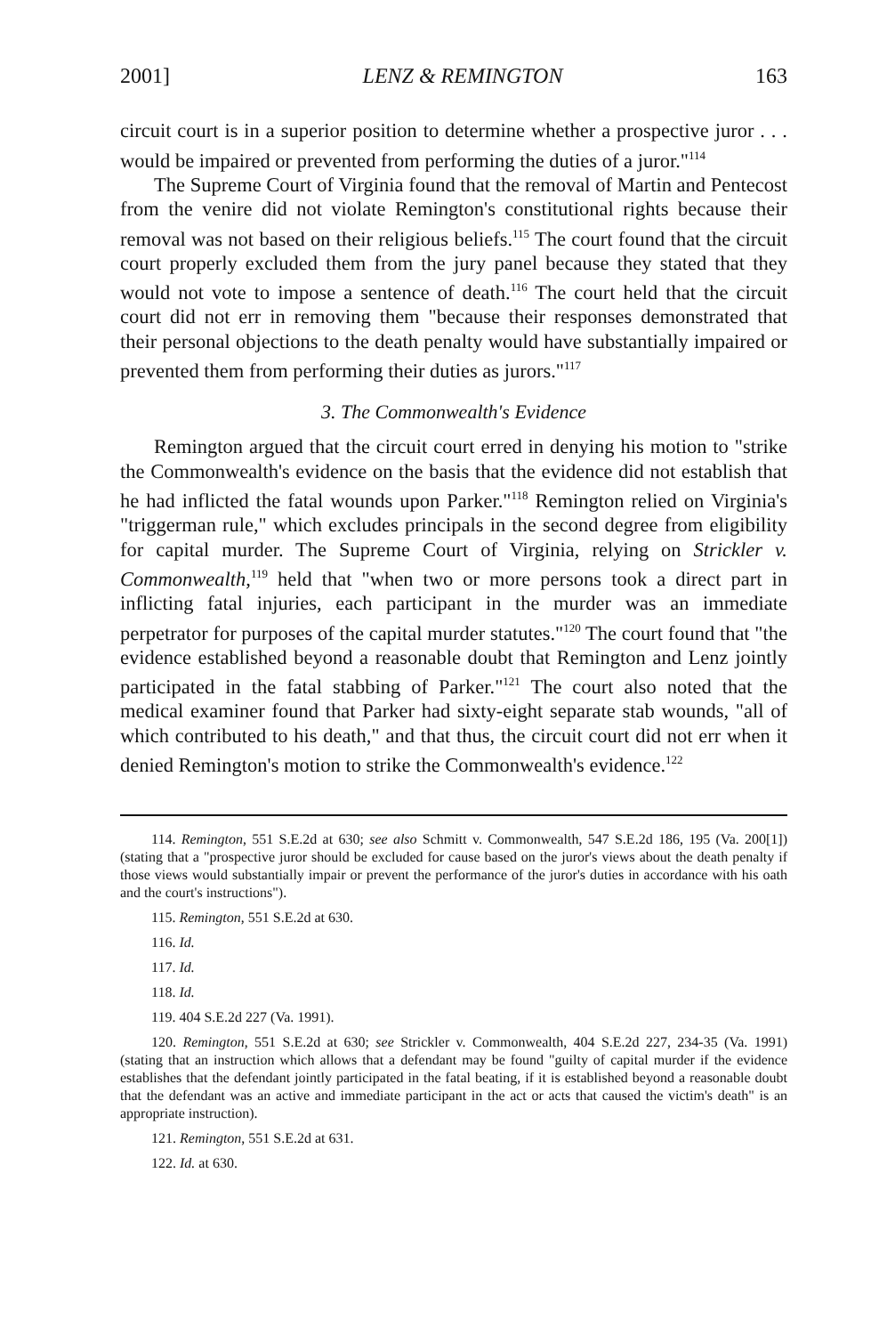2001] LENZ & REMINGTON 163
circuit court is in a superior position to determine whether a prospective juror . . . would be impaired or prevented from performing the duties of a juror."<sup>114</sup>
The Supreme Court of Virginia found that the removal of Martin and Pentecost from the venire did not violate Remington's constitutional rights because their removal was not based on their religious beliefs.<sup>115</sup> The court found that the circuit court properly excluded them from the jury panel because they stated that they would not vote to impose a sentence of death.<sup>116</sup> The court held that the circuit court did not err in removing them "because their responses demonstrated that their personal objections to the death penalty would have substantially impaired or prevented them from performing their duties as jurors."<sup>117</sup>
3. The Commonwealth's Evidence
Remington argued that the circuit court erred in denying his motion to "strike the Commonwealth's evidence on the basis that the evidence did not establish that he had inflicted the fatal wounds upon Parker."<sup>118</sup> Remington relied on Virginia's "triggerman rule," which excludes principals in the second degree from eligibility for capital murder. The Supreme Court of Virginia, relying on Strickler v. Commonwealth,<sup>119</sup> held that "when two or more persons took a direct part in inflicting fatal injuries, each participant in the murder was an immediate perpetrator for purposes of the capital murder statutes."<sup>120</sup> The court found that "the evidence established beyond a reasonable doubt that Remington and Lenz jointly participated in the fatal stabbing of Parker."<sup>121</sup> The court also noted that the medical examiner found that Parker had sixty-eight separate stab wounds, "all of which contributed to his death," and that thus, the circuit court did not err when it denied Remington's motion to strike the Commonwealth's evidence.<sup>122</sup>
114. Remington, 551 S.E.2d at 630; see also Schmitt v. Commonwealth, 547 S.E.2d 186, 195 (Va. 200[1]) (stating that a "prospective juror should be excluded for cause based on the juror's views about the death penalty if those views would substantially impair or prevent the performance of the juror's duties in accordance with his oath and the court's instructions").
115. Remington, 551 S.E.2d at 630.
116. Id.
117. Id.
118. Id.
119. 404 S.E.2d 227 (Va. 1991).
120. Remington, 551 S.E.2d at 630; see Strickler v. Commonwealth, 404 S.E.2d 227, 234-35 (Va. 1991) (stating that an instruction which allows that a defendant may be found "guilty of capital murder if the evidence establishes that the defendant jointly participated in the fatal beating, if it is established beyond a reasonable doubt that the defendant was an active and immediate participant in the act or acts that caused the victim's death" is an appropriate instruction).
121. Remington, 551 S.E.2d at 631.
122. Id. at 630.